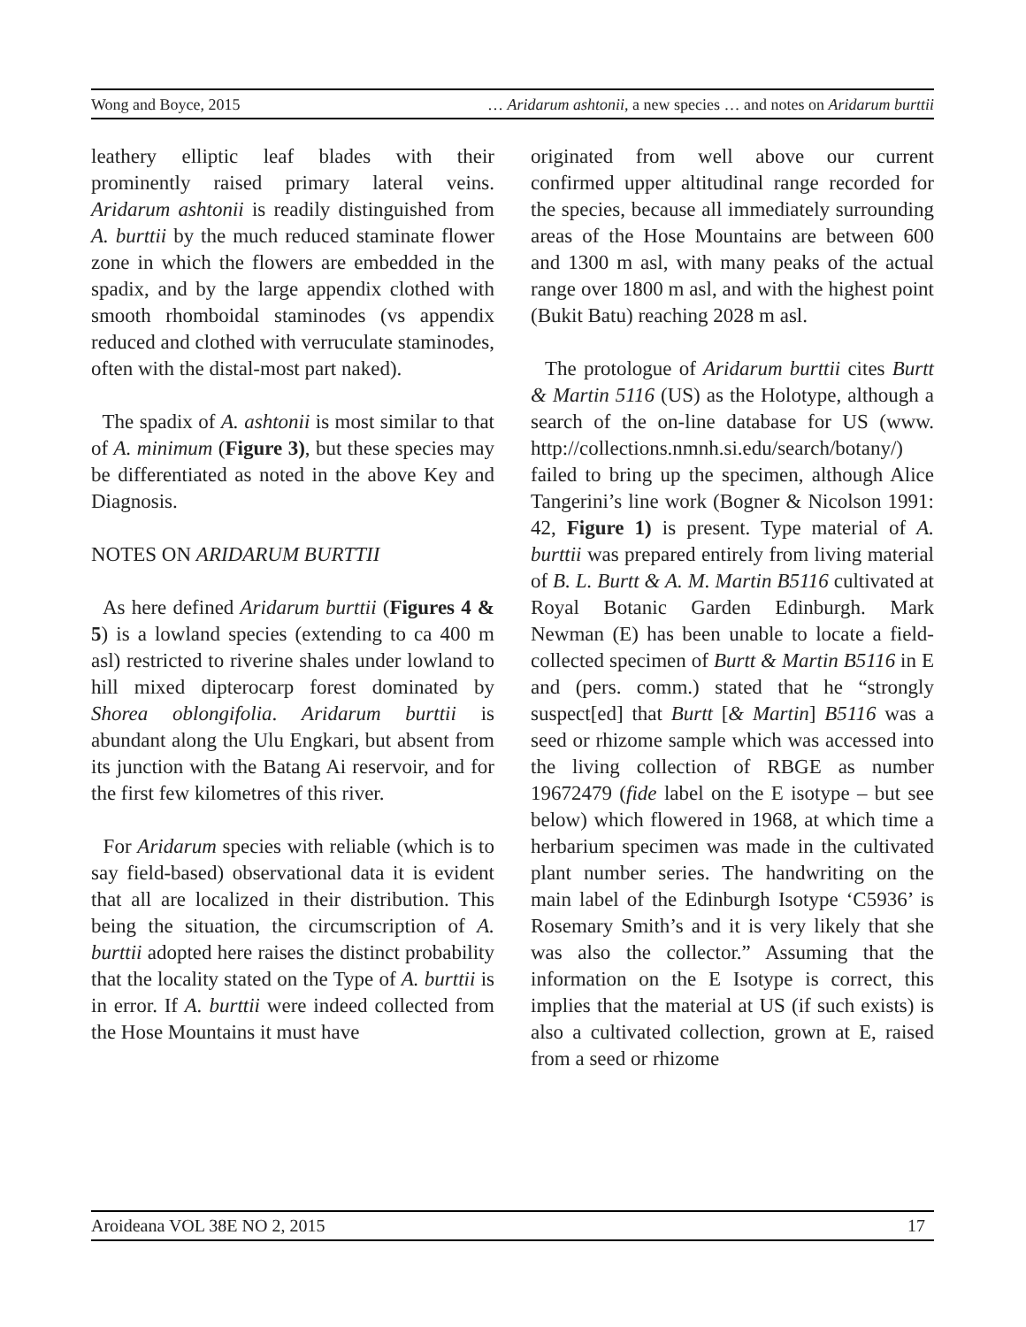Wong and Boyce, 2015 … Aridarum ashtonii, a new species … and notes on Aridarum burttii
leathery elliptic leaf blades with their prominently raised primary lateral veins. Aridarum ashtonii is readily distinguished from A. burttii by the much reduced staminate flower zone in which the flowers are embedded in the spadix, and by the large appendix clothed with smooth rhomboidal staminodes (vs appendix reduced and clothed with verruculate staminodes, often with the distal-most part naked).
The spadix of A. ashtonii is most similar to that of A. minimum (Figure 3), but these species may be differentiated as noted in the above Key and Diagnosis.
NOTES ON ARIDARUM BURTTII
As here defined Aridarum burttii (Figures 4 & 5) is a lowland species (extending to ca 400 m asl) restricted to riverine shales under lowland to hill mixed dipterocarp forest dominated by Shorea oblongifolia. Aridarum burttii is abundant along the Ulu Engkari, but absent from its junction with the Batang Ai reservoir, and for the first few kilometres of this river.
For Aridarum species with reliable (which is to say field-based) observational data it is evident that all are localized in their distribution. This being the situation, the circumscription of A. burttii adopted here raises the distinct probability that the locality stated on the Type of A. burttii is in error. If A. burttii were indeed collected from the Hose Mountains it must have
originated from well above our current confirmed upper altitudinal range recorded for the species, because all immediately surrounding areas of the Hose Mountains are between 600 and 1300 m asl, with many peaks of the actual range over 1800 m asl, and with the highest point (Bukit Batu) reaching 2028 m asl.
The protologue of Aridarum burttii cites Burtt & Martin 5116 (US) as the Holotype, although a search of the on-line database for US (www. http://collections.nmnh.si.edu/search/botany/) failed to bring up the specimen, although Alice Tangerini’s line work (Bogner & Nicolson 1991: 42, Figure 1) is present. Type material of A. burttii was prepared entirely from living material of B. L. Burtt & A. M. Martin B5116 cultivated at Royal Botanic Garden Edinburgh. Mark Newman (E) has been unable to locate a field-collected specimen of Burtt & Martin B5116 in E and (pers. comm.) stated that he “strongly suspect[ed] that Burtt [& Martin] B5116 was a seed or rhizome sample which was accessed into the living collection of RBGE as number 19672479 (fide label on the E isotype – but see below) which flowered in 1968, at which time a herbarium specimen was made in the cultivated plant number series. The handwriting on the main label of the Edinburgh Isotype ‘C5936’ is Rosemary Smith’s and it is very likely that she was also the collector.” Assuming that the information on the E Isotype is correct, this implies that the material at US (if such exists) is also a cultivated collection, grown at E, raised from a seed or rhizome
Aroideana VOL 38E NO 2, 2015 17